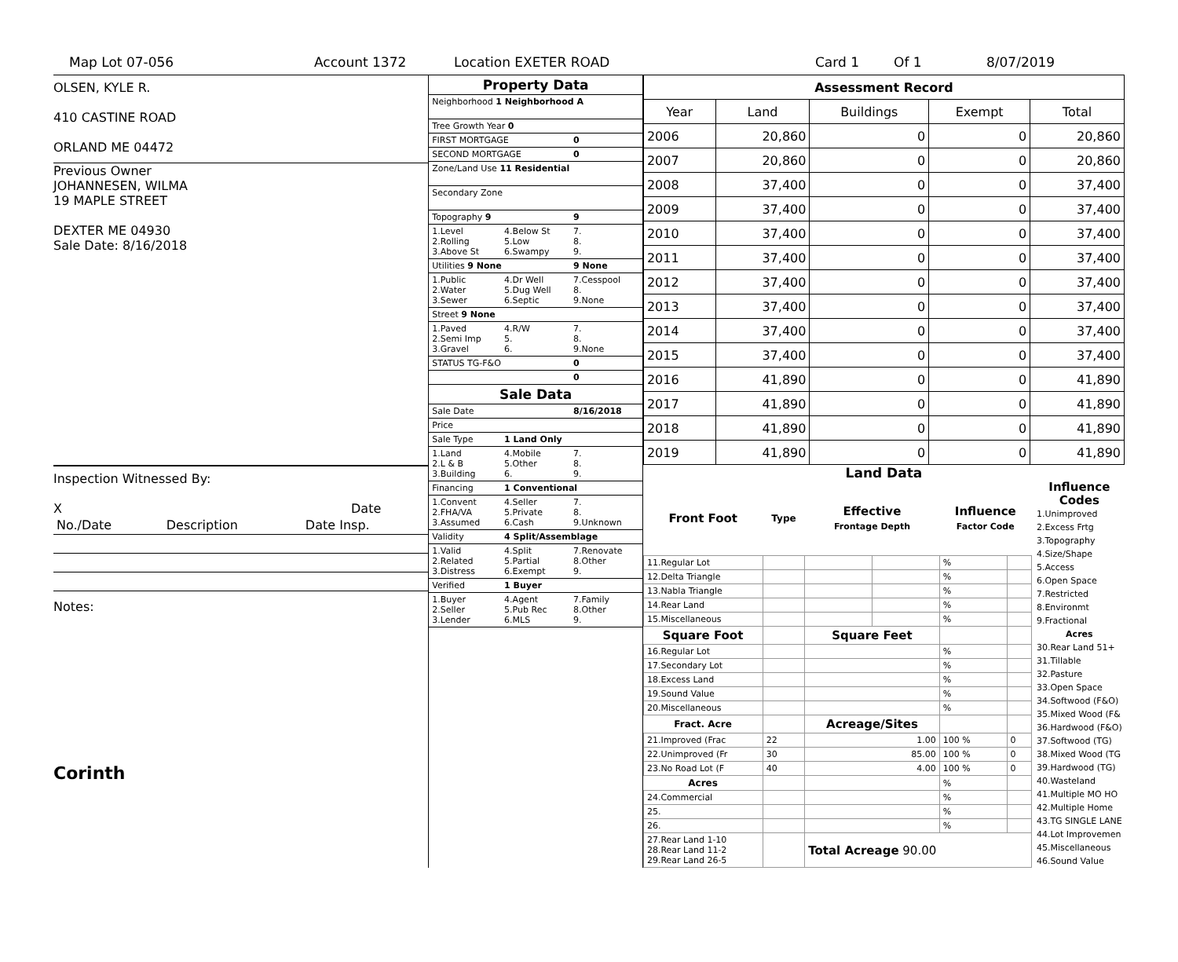Map Lot 07-056 Account 1372 Location EXETER ROAD Card 1 Of 1 8/07/2019
OLSEN, KYLE R.
410 CASTINE ROAD
ORLAND ME 04472
Previous Owner
JOHANNESEN, WILMA
19 MAPLE STREET
DEXTER ME 04930
Sale Date: 8/16/2018
Inspection Witnessed By:
X Date
| No./Date | Description | Date Insp. |
Notes:
Corinth
| Property Data | | |
| Neighborhood 1 Neighborhood A | | |
| Tree Growth Year 0 | | |
| FIRST MORTGAGE | | 0 |
| SECOND MORTGAGE | | 0 |
| Zone/Land Use 11 Residential | | |
| Secondary Zone | | |
| Topography 9 | | 9 |
| 1.Level 2.Rolling 3.Above St | 4.Below St 5.Low 6.Swampy | 7. 8. 9. |
| Utilities 9 None | | 9 None |
| 1.Public 2.Water 3.Sewer | 4.Dr Well 5.Dug Well 6.Septic | 7.Cesspool 8. 9.None |
| Street 9 None | | |
| 1.Paved 2.Semi Imp 3.Gravel | 4.R/W 5. 6. | 7. 8. 9.None |
| STATUS TG-F&O | | 0 |
| | | 0 |
| Sale Data | | |
| Sale Date | | 8/16/2018 |
| Price | | |
| Sale Type | 1 Land Only | |
| 1.Land 2.L & B 3.Building | 4.Mobile 5.Other 6. | 7. 8. 9. |
| Financing | 1 Conventional | |
| 1.Convent 2.FHA/VA 3.Assumed | 4.Seller 5.Private 6.Cash | 7. 8. 9.Unknown |
| Validity | 4 Split/Assemblage | |
| 1.Valid 2.Related 3.Distress | 4.Split 5.Partial 6.Exempt | 7.Renovate 8.Other 9. |
| Verified | 1 Buyer | |
| 1.Buyer 2.Seller 3.Lender | 4.Agent 5.Pub Rec 6.MLS | 7.Family 8.Other 9. |
| Assessment Record | | | | |
| Year | Land | Buildings | Exempt | Total |
| 2006 | 20,860 | 0 | 0 | 20,860 |
| 2007 | 20,860 | 0 | 0 | 20,860 |
| 2008 | 37,400 | 0 | 0 | 37,400 |
| 2009 | 37,400 | 0 | 0 | 37,400 |
| 2010 | 37,400 | 0 | 0 | 37,400 |
| 2011 | 37,400 | 0 | 0 | 37,400 |
| 2012 | 37,400 | 0 | 0 | 37,400 |
| 2013 | 37,400 | 0 | 0 | 37,400 |
| 2014 | 37,400 | 0 | 0 | 37,400 |
| 2015 | 37,400 | 0 | 0 | 37,400 |
| 2016 | 41,890 | 0 | 0 | 41,890 |
| 2017 | 41,890 | 0 | 0 | 41,890 |
| 2018 | 41,890 | 0 | 0 | 41,890 |
| 2019 | 41,890 | 0 | 0 | 41,890 |
Land Data
| Front Foot | Type | Effective Frontage Depth | | Influence Factor Code | |
| --- | --- | --- | --- | --- | --- |
| 11.Regular Lot | | | | % | |
| 12.Delta Triangle | | | | % | |
| 13.Nabla Triangle | | | | % | |
| 14.Rear Land | | | | % | |
| 15.Miscellaneous | | | | % | |
| Square Foot | | Square Feet | | | |
| 16.Regular Lot | | | | % | |
| 17.Secondary Lot | | | | % | |
| 18.Excess Land | | | | % | |
| 19.Sound Value | | | | % | |
| 20.Miscellaneous | | | | % | |
| Fract. Acre | | Acreage/Sites | | | |
| 21.Improved (Frac | 22 | 1.00 | | 100 % | 0 |
| 22.Unimproved (Fr | 30 | 85.00 | | 100 % | 0 |
| 23.No Road Lot (F | 40 | 4.00 | | 100 % | 0 |
| Acres | | | | % | |
| 24.Commercial | | | | % | |
| 25. | | | | % | |
| 26. | | | | % | |
| 27.Rear Land 1-10 28.Rear Land 11-2 29.Rear Land 26-5 | | Total Acreage 90.00 | | | |
Influence
Codes
1.Unimproved
2.Excess Frtg
3.Topography
4.Size/Shape
5.Access
6.Open Space
7.Restricted
8.Environmt
9.Fractional
Acres
30.Rear Land 51+
31.Tillable
32.Pasture
33.Open Space
34.Softwood (F&O)
35.Mixed Wood (F&
36.Hardwood (F&O)
37.Softwood (TG)
38.Mixed Wood (TG
39.Hardwood (TG)
40.Wasteland
41.Multiple MO HO
42.Multiple Home
43.TG SINGLE LANE
44.Lot Improvemen
45.Miscellaneous
46.Sound Value